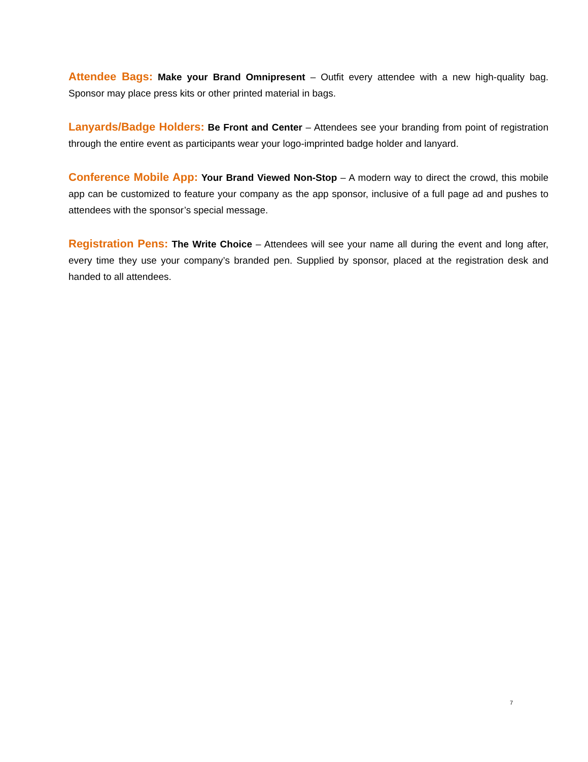Attendee Bags: Make your Brand Omnipresent – Outfit every attendee with a new high-quality bag. Sponsor may place press kits or other printed material in bags.
Lanyards/Badge Holders: Be Front and Center – Attendees see your branding from point of registration through the entire event as participants wear your logo-imprinted badge holder and lanyard.
Conference Mobile App: Your Brand Viewed Non-Stop – A modern way to direct the crowd, this mobile app can be customized to feature your company as the app sponsor, inclusive of a full page ad and pushes to attendees with the sponsor’s special message.
Registration Pens: The Write Choice – Attendees will see your name all during the event and long after, every time they use your company’s branded pen. Supplied by sponsor, placed at the registration desk and handed to all attendees.
7